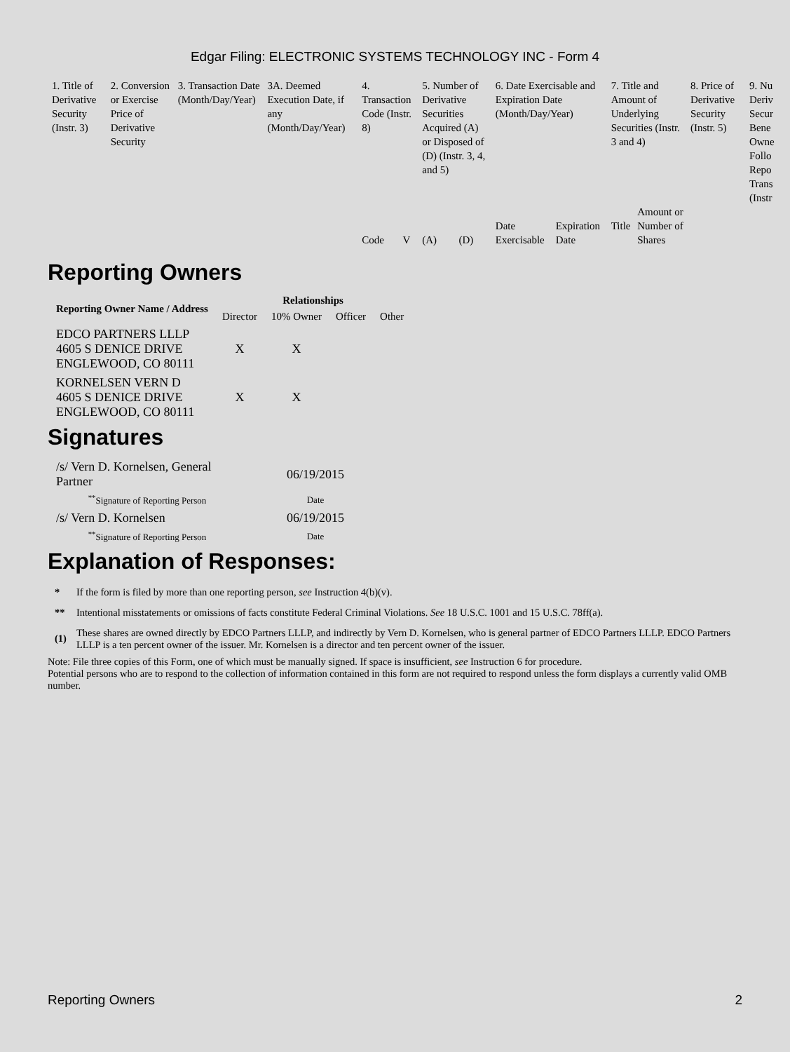Edgar Filing: ELECTRONIC SYSTEMS TECHNOLOGY INC - Form 4
| 1. Title of Derivative Security (Instr. 3) | 2. Conversion or Exercise Price of Derivative Security | 3. Transaction Date (Month/Day/Year) | 3A. Deemed Execution Date, if any (Month/Day/Year) | 4. Transaction Code (Instr. 8) | | 5. Number of Derivative Securities Acquired (A) or Disposed of (D) (Instr. 3, 4, and 5) | | 6. Date Exercisable and Expiration Date (Month/Day/Year) | | 7. Title and Amount of Underlying Securities (Instr. 3 and 4) | | 8. Price of Derivative Security (Instr. 5) | 9. Nu Deriv Secur Bene Owne Follo Repo Trans (Instr |
| | | | | Code | V | (A) | (D) | Date Exercisable | Expiration Date | Title | Amount or Number of Shares | | |
Reporting Owners
| Reporting Owner Name / Address | Relationships | | | |
| --- | --- | --- | --- | --- |
| | Director | 10% Owner | Officer | Other |
| EDCO PARTNERS LLLP 4605 S DENICE DRIVE ENGLEWOOD, CO 80111 | X | X | | |
| KORNELSEN VERN D 4605 S DENICE DRIVE ENGLEWOOD, CO 80111 | X | X | | |
Signatures
| /s/ Vern D. Kornelsen, General Partner | 06/19/2015 |
| <sup>**</sup> Signature of Reporting Person | Date |
| /s/ Vern D. Kornelsen | 06/19/2015 |
| <sup>**</sup> Signature of Reporting Person | Date |
Explanation of Responses:
| * | If the form is filed by more than one reporting person, see Instruction 4(b)(v). |
| ** | Intentional misstatements or omissions of facts constitute Federal Criminal Violations. See 18 U.S.C. 1001 and 15 U.S.C. 78ff(a). |
| (1) | These shares are owned directly by EDCO Partners LLLP, and indirectly by Vern D. Kornelsen, who is general partner of EDCO Partners LLLP. EDCO Partners LLLP is a ten percent owner of the issuer. Mr. Kornelsen is a director and ten percent owner of the issuer. |
Note: File three copies of this Form, one of which must be manually signed. If space is insufficient, see Instruction 6 for procedure.
Potential persons who are to respond to the collection of information contained in this form are not required to respond unless the form displays a currently valid OMB number.
Reporting Owners 2